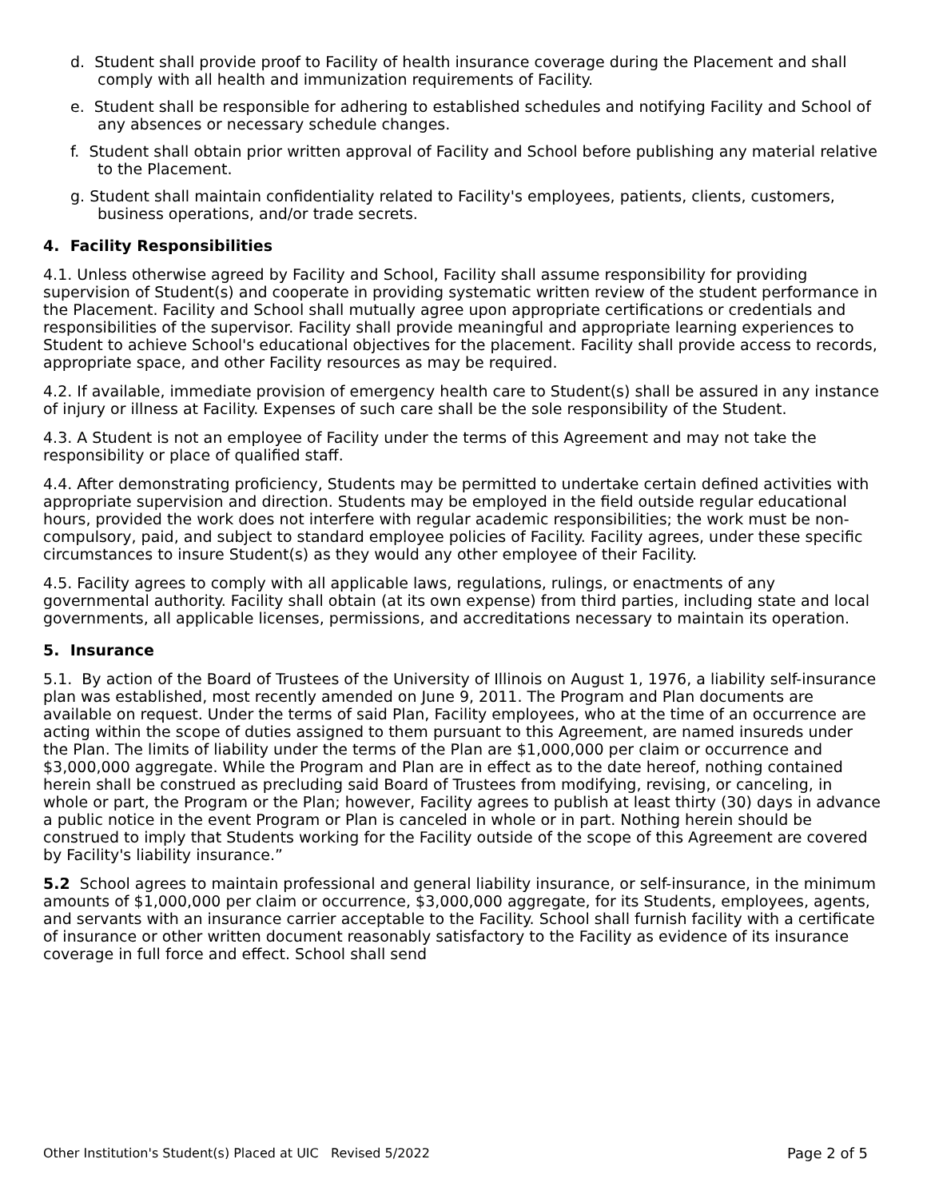d. Student shall provide proof to Facility of health insurance coverage during the Placement and shall comply with all health and immunization requirements of Facility.
e. Student shall be responsible for adhering to established schedules and notifying Facility and School of any absences or necessary schedule changes.
f. Student shall obtain prior written approval of Facility and School before publishing any material relative to the Placement.
g. Student shall maintain confidentiality related to Facility's employees, patients, clients, customers, business operations, and/or trade secrets.
4. Facility Responsibilities
4.1. Unless otherwise agreed by Facility and School, Facility shall assume responsibility for providing supervision of Student(s) and cooperate in providing systematic written review of the student performance in the Placement. Facility and School shall mutually agree upon appropriate certifications or credentials and responsibilities of the supervisor. Facility shall provide meaningful and appropriate learning experiences to Student to achieve School's educational objectives for the placement. Facility shall provide access to records, appropriate space, and other Facility resources as may be required.
4.2. If available, immediate provision of emergency health care to Student(s) shall be assured in any instance of injury or illness at Facility. Expenses of such care shall be the sole responsibility of the Student.
4.3. A Student is not an employee of Facility under the terms of this Agreement and may not take the responsibility or place of qualified staff.
4.4. After demonstrating proficiency, Students may be permitted to undertake certain defined activities with appropriate supervision and direction. Students may be employed in the field outside regular educational hours, provided the work does not interfere with regular academic responsibilities; the work must be non-compulsory, paid, and subject to standard employee policies of Facility. Facility agrees, under these specific circumstances to insure Student(s) as they would any other employee of their Facility.
4.5. Facility agrees to comply with all applicable laws, regulations, rulings, or enactments of any governmental authority. Facility shall obtain (at its own expense) from third parties, including state and local governments, all applicable licenses, permissions, and accreditations necessary to maintain its operation.
5. Insurance
5.1. By action of the Board of Trustees of the University of Illinois on August 1, 1976, a liability self-insurance plan was established, most recently amended on June 9, 2011. The Program and Plan documents are available on request. Under the terms of said Plan, Facility employees, who at the time of an occurrence are acting within the scope of duties assigned to them pursuant to this Agreement, are named insureds under the Plan. The limits of liability under the terms of the Plan are $1,000,000 per claim or occurrence and $3,000,000 aggregate. While the Program and Plan are in effect as to the date hereof, nothing contained herein shall be construed as precluding said Board of Trustees from modifying, revising, or canceling, in whole or part, the Program or the Plan; however, Facility agrees to publish at least thirty (30) days in advance a public notice in the event Program or Plan is canceled in whole or in part. Nothing herein should be construed to imply that Students working for the Facility outside of the scope of this Agreement are covered by Facility's liability insurance.”
5.2 School agrees to maintain professional and general liability insurance, or self-insurance, in the minimum amounts of $1,000,000 per claim or occurrence, $3,000,000 aggregate, for its Students, employees, agents, and servants with an insurance carrier acceptable to the Facility. School shall furnish facility with a certificate of insurance or other written document reasonably satisfactory to the Facility as evidence of its insurance coverage in full force and effect. School shall send
Other Institution's Student(s) Placed at UIC Revised 5/2022 Page 2 of 5